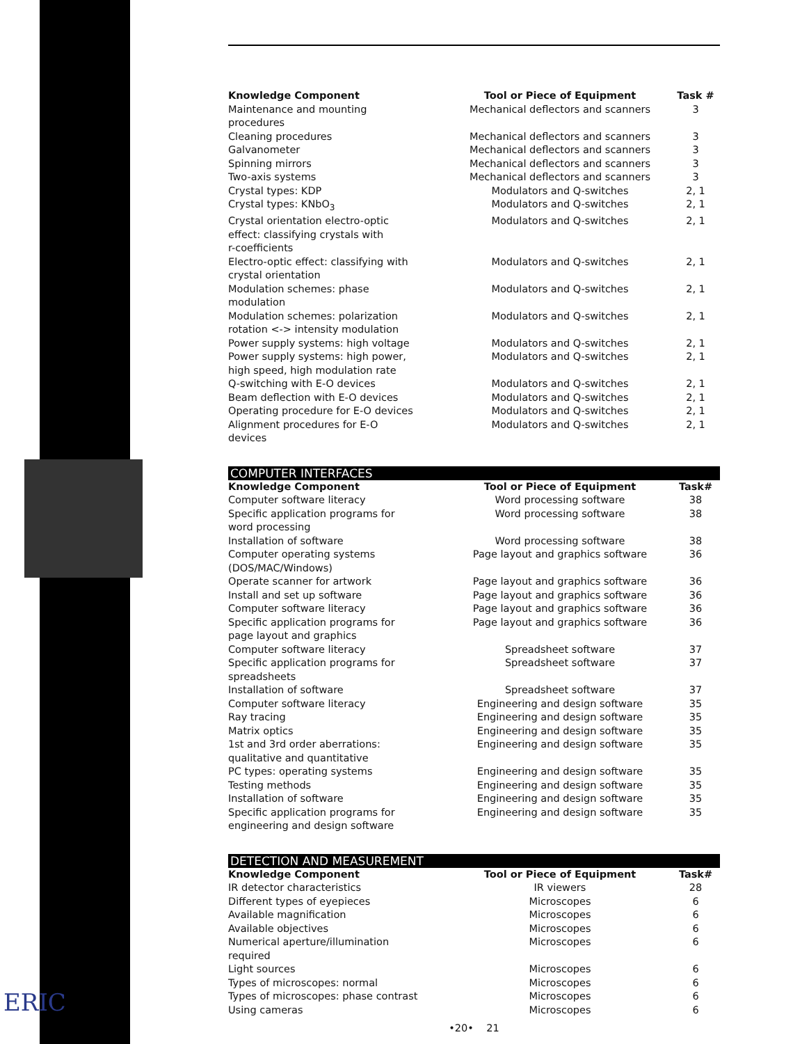ERIC
| Knowledge Component | Tool or Piece of Equipment | Task # |
| --- | --- | --- |
| Maintenance and mounting procedures | Mechanical deflectors and scanners | 3 |
| Cleaning procedures | Mechanical deflectors and scanners | 3 |
| Galvanometer | Mechanical deflectors and scanners | 3 |
| Spinning mirrors | Mechanical deflectors and scanners | 3 |
| Two-axis systems | Mechanical deflectors and scanners | 3 |
| Crystal types: KDP | Modulators and Q-switches | 2, 1 |
| Crystal types: KNbO<sub>3</sub> | Modulators and Q-switches | 2, 1 |
| Crystal orientation electro-optic effect: classifying crystals with r-coefficients | Modulators and Q-switches | 2, 1 |
| Electro-optic effect: classifying with crystal orientation | Modulators and Q-switches | 2, 1 |
| Modulation schemes: phase modulation | Modulators and Q-switches | 2, 1 |
| Modulation schemes: polarization rotation <-> intensity modulation | Modulators and Q-switches | 2, 1 |
| Power supply systems: high voltage | Modulators and Q-switches | 2, 1 |
| Power supply systems: high power, high speed, high modulation rate | Modulators and Q-switches | 2, 1 |
| Q-switching with E-O devices | Modulators and Q-switches | 2, 1 |
| Beam deflection with E-O devices | Modulators and Q-switches | 2, 1 |
| Operating procedure for E-O devices | Modulators and Q-switches | 2, 1 |
| Alignment procedures for E-O devices | Modulators and Q-switches | 2, 1 |
COMPUTER INTERFACES
| Knowledge Component | Tool or Piece of Equipment | Task# |
| --- | --- | --- |
| Computer software literacy | Word processing software | 38 |
| Specific application programs for word processing | Word processing software | 38 |
| Installation of software | Word processing software | 38 |
| Computer operating systems (DOS/MAC/Windows) | Page layout and graphics software | 36 |
| Operate scanner for artwork | Page layout and graphics software | 36 |
| Install and set up software | Page layout and graphics software | 36 |
| Computer software literacy | Page layout and graphics software | 36 |
| Specific application programs for page layout and graphics | Page layout and graphics software | 36 |
| Computer software literacy | Spreadsheet software | 37 |
| Specific application programs for spreadsheets | Spreadsheet software | 37 |
| Installation of software | Spreadsheet software | 37 |
| Computer software literacy | Engineering and design software | 35 |
| Ray tracing | Engineering and design software | 35 |
| Matrix optics | Engineering and design software | 35 |
| 1st and 3rd order aberrations: qualitative and quantitative | Engineering and design software | 35 |
| PC types: operating systems | Engineering and design software | 35 |
| Testing methods | Engineering and design software | 35 |
| Installation of software | Engineering and design software | 35 |
| Specific application programs for engineering and design software | Engineering and design software | 35 |
DETECTION AND MEASUREMENT
| Knowledge Component | Tool or Piece of Equipment | Task# |
| --- | --- | --- |
| IR detector characteristics | IR viewers | 28 |
| Different types of eyepieces | Microscopes | 6 |
| Available magnification | Microscopes | 6 |
| Available objectives | Microscopes | 6 |
| Numerical aperture/illumination required | Microscopes | 6 |
| Light sources | Microscopes | 6 |
| Types of microscopes: normal | Microscopes | 6 |
| Types of microscopes: phase contrast | Microscopes | 6 |
| Using cameras | Microscopes | 6 |
•20• 21